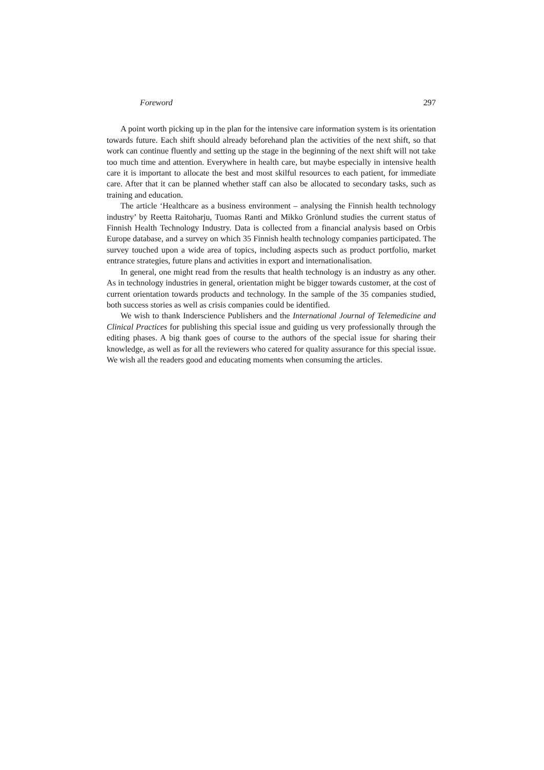Foreword 297
A point worth picking up in the plan for the intensive care information system is its orientation towards future. Each shift should already beforehand plan the activities of the next shift, so that work can continue fluently and setting up the stage in the beginning of the next shift will not take too much time and attention. Everywhere in health care, but maybe especially in intensive health care it is important to allocate the best and most skilful resources to each patient, for immediate care. After that it can be planned whether staff can also be allocated to secondary tasks, such as training and education.
The article ‘Healthcare as a business environment – analysing the Finnish health technology industry’ by Reetta Raitoharju, Tuomas Ranti and Mikko Grönlund studies the current status of Finnish Health Technology Industry. Data is collected from a financial analysis based on Orbis Europe database, and a survey on which 35 Finnish health technology companies participated. The survey touched upon a wide area of topics, including aspects such as product portfolio, market entrance strategies, future plans and activities in export and internationalisation.
In general, one might read from the results that health technology is an industry as any other. As in technology industries in general, orientation might be bigger towards customer, at the cost of current orientation towards products and technology. In the sample of the 35 companies studied, both success stories as well as crisis companies could be identified.
We wish to thank Inderscience Publishers and the International Journal of Telemedicine and Clinical Practices for publishing this special issue and guiding us very professionally through the editing phases. A big thank goes of course to the authors of the special issue for sharing their knowledge, as well as for all the reviewers who catered for quality assurance for this special issue. We wish all the readers good and educating moments when consuming the articles.